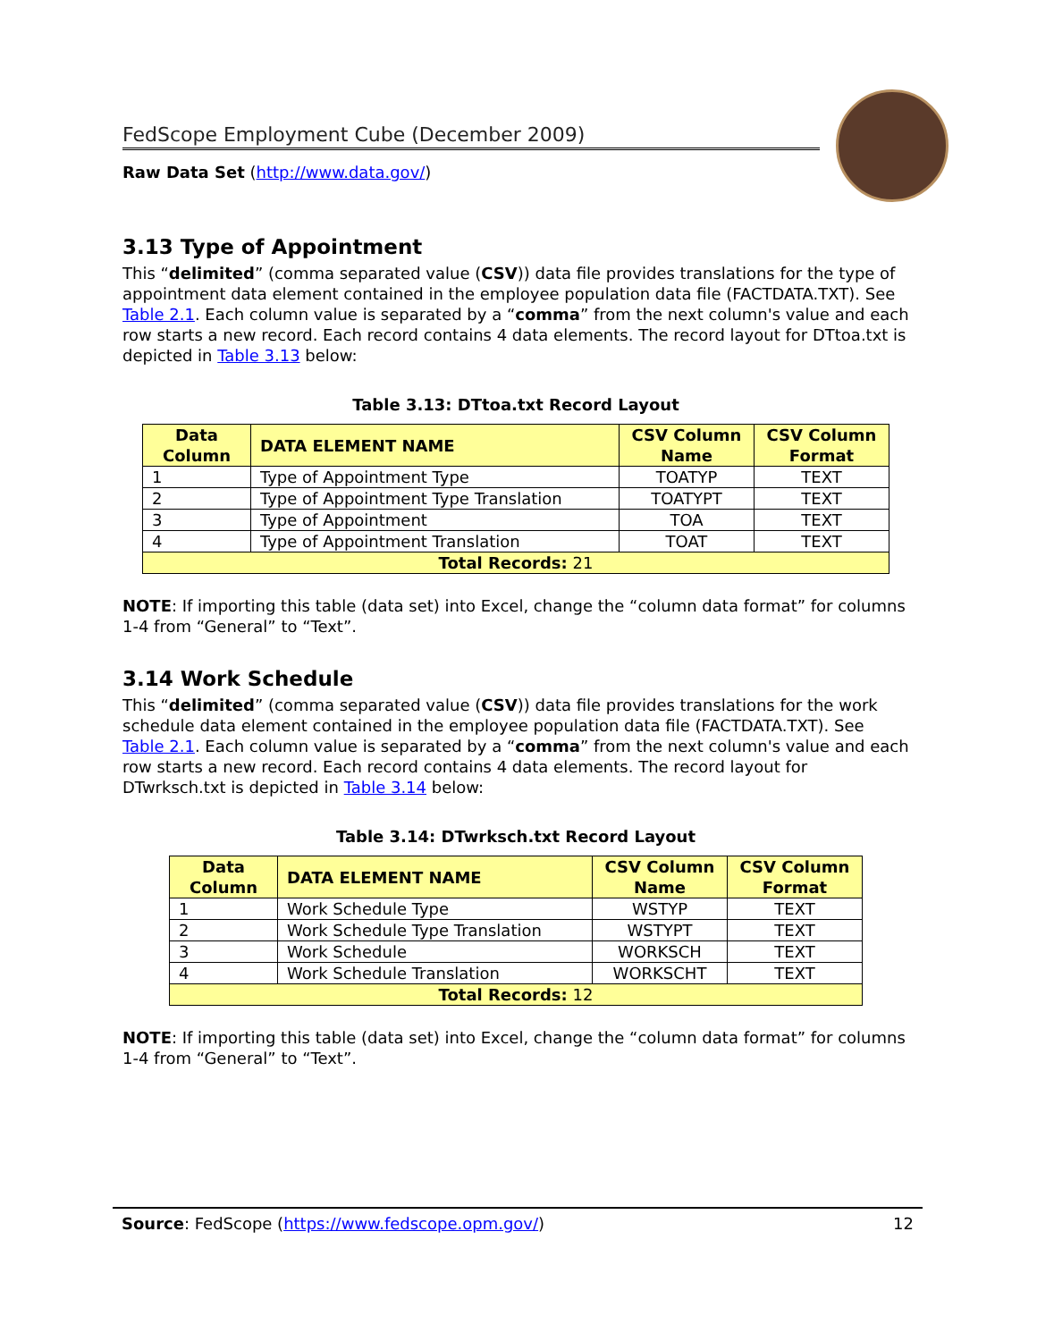FedScope Employment Cube (December 2009)
Raw Data Set (http://www.data.gov/)
3.13 Type of Appointment
This “delimited” (comma separated value (CSV)) data file provides translations for the type of appointment data element contained in the employee population data file (FACTDATA.TXT). See Table 2.1. Each column value is separated by a “comma” from the next column's value and each row starts a new record. Each record contains 4 data elements. The record layout for DTtoa.txt is depicted in Table 3.13 below:
Table 3.13: DTtoa.txt Record Layout
| Data Column | DATA ELEMENT NAME | CSV Column Name | CSV Column Format |
| --- | --- | --- | --- |
| 1 | Type of Appointment Type | TOATYP | TEXT |
| 2 | Type of Appointment Type Translation | TOATYPT | TEXT |
| 3 | Type of Appointment | TOA | TEXT |
| 4 | Type of Appointment Translation | TOAT | TEXT |
| Total Records: 21 | | | |
NOTE: If importing this table (data set) into Excel, change the “column data format” for columns 1-4 from “General” to “Text”.
3.14 Work Schedule
This “delimited” (comma separated value (CSV)) data file provides translations for the work schedule data element contained in the employee population data file (FACTDATA.TXT). See Table 2.1. Each column value is separated by a “comma” from the next column's value and each row starts a new record. Each record contains 4 data elements. The record layout for DTwrksch.txt is depicted in Table 3.14 below:
Table 3.14: DTwrksch.txt Record Layout
| Data Column | DATA ELEMENT NAME | CSV Column Name | CSV Column Format |
| --- | --- | --- | --- |
| 1 | Work Schedule Type | WSTYP | TEXT |
| 2 | Work Schedule Type Translation | WSTYPT | TEXT |
| 3 | Work Schedule | WORKSCH | TEXT |
| 4 | Work Schedule Translation | WORKSCHT | TEXT |
| Total Records: 12 | | | |
NOTE: If importing this table (data set) into Excel, change the “column data format” for columns 1-4 from “General” to “Text”.
Source: FedScope (https://www.fedscope.opm.gov/) 12